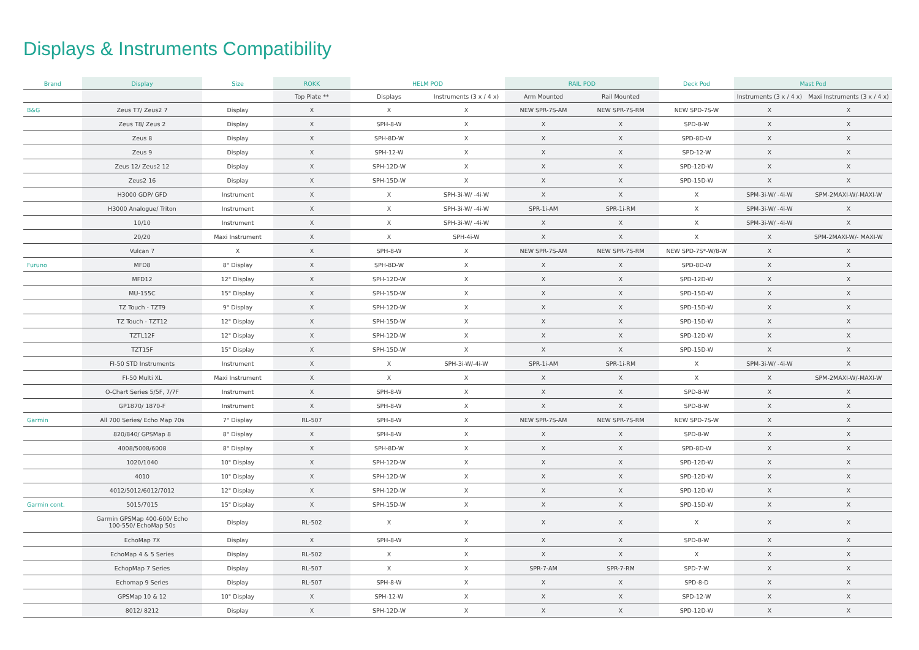Displays & Instruments Compatibility
| Brand | Display | Size | ROKK | HELM POD | | RAIL POD | | Deck Pod | Mast Pod | |
| --- | --- | --- | --- | --- | --- | --- | --- | --- | --- | --- |
| | | | Top Plate ** | Displays | Instruments (3 x / 4 x) | Arm Mounted | Rail Mounted | | Instruments (3 x / 4 x) | Maxi Instruments (3 x / 4 x) |
| B&G | Zeus T7/ Zeus2 7 | Display | X | X | X | NEW SPR-7S-AM | NEW SPR-7S-RM | NEW SPD-7S-W | X | X |
| | Zeus T8/ Zeus 2 | Display | X | SPH-8-W | X | X | X | SPD-8-W | X | X |
| | Zeus 8 | Display | X | SPH-8D-W | X | X | X | SPD-8D-W | X | X |
| | Zeus 9 | Display | X | SPH-12-W | X | X | X | SPD-12-W | X | X |
| | Zeus 12/ Zeus2 12 | Display | X | SPH-12D-W | X | X | X | SPD-12D-W | X | X |
| | Zeus2 16 | Display | X | SPH-15D-W | X | X | X | SPD-15D-W | X | X |
| | H3000 GDP/ GFD | Instrument | X | X | SPH-3i-W/ -4i-W | X | X | X | SPM-3i-W/ -4i-W | SPM-2MAXI-W/-MAXI-W |
| | H3000 Analogue/ Triton | Instrument | X | X | SPH-3i-W/ -4i-W | SPR-1i-AM | SPR-1i-RM | X | SPM-3i-W/ -4i-W | X |
| | 10/10 | Instrument | X | X | SPH-3i-W/ -4i-W | X | X | X | SPM-3i-W/ -4i-W | X |
| | 20/20 | Maxi Instrument | X | X | SPH-4i-W | X | X | X | X | SPM-2MAXI-W/- MAXI-W |
| | Vulcan 7 | X | X | SPH-8-W | X | NEW SPR-7S-AM | NEW SPR-7S-RM | NEW SPD-7S*-W/8-W | X | X |
| Furuno | MFD8 | 8" Display | X | SPH-8D-W | X | X | X | SPD-8D-W | X | X |
| | MFD12 | 12" Display | X | SPH-12D-W | X | X | X | SPD-12D-W | X | X |
| | MU-155C | 15" Display | X | SPH-15D-W | X | X | X | SPD-15D-W | X | X |
| | TZ Touch - TZT9 | 9" Display | X | SPH-12D-W | X | X | X | SPD-15D-W | X | X |
| | TZ Touch - TZT12 | 12" Display | X | SPH-15D-W | X | X | X | SPD-15D-W | X | X |
| | TZTL12F | 12" Display | X | SPH-12D-W | X | X | X | SPD-12D-W | X | X |
| | TZT15F | 15" Display | X | SPH-15D-W | X | X | X | SPD-15D-W | X | X |
| | FI-50 STD Instruments | Instrument | X | X | SPH-3i-W/-4i-W | SPR-1i-AM | SPR-1i-RM | X | SPM-3i-W/ -4i-W | X |
| | FI-50 Multi XL | Maxi Instrument | X | X | X | X | X | X | X | SPM-2MAXI-W/-MAXI-W |
| | O-Chart Series 5/5F, 7/7F | Instrument | X | SPH-8-W | X | X | X | SPD-8-W | X | X |
| | GP1870/ 1870-F | Instrument | X | SPH-8-W | X | X | X | SPD-8-W | X | X |
| Garmin | All 700 Series/ Echo Map 70s | 7" Display | RL-507 | SPH-8-W | X | NEW SPR-7S-AM | NEW SPR-7S-RM | NEW SPD-7S-W | X | X |
| | 820/840/ GPSMap 8 | 8" Display | X | SPH-8-W | X | X | X | SPD-8-W | X | X |
| | 4008/5008/6008 | 8" Display | X | SPH-8D-W | X | X | X | SPD-8D-W | X | X |
| | 1020/1040 | 10" Display | X | SPH-12D-W | X | X | X | SPD-12D-W | X | X |
| | 4010 | 10" Display | X | SPH-12D-W | X | X | X | SPD-12D-W | X | X |
| | 4012/5012/6012/7012 | 12" Display | X | SPH-12D-W | X | X | X | SPD-12D-W | X | X |
| Garmin cont. | 5015/7015 | 15" Display | X | SPH-15D-W | X | X | X | SPD-15D-W | X | X |
| | Garmin GPSMap 400-600/ Echo 100-550/ EchoMap 50s | Display | RL-502 | X | X | X | X | X | X | X |
| | EchoMap 7X | Display | X | SPH-8-W | X | X | X | SPD-8-W | X | X |
| | EchoMap 4 & 5 Series | Display | RL-502 | X | X | X | X | X | X | X |
| | EchopMap 7 Series | Display | RL-507 | X | X | SPR-7-AM | SPR-7-RM | SPD-7-W | X | X |
| | Echomap 9 Series | Display | RL-507 | SPH-8-W | X | X | X | SPD-8-D | X | X |
| | GPSMap 10 & 12 | 10" Display | X | SPH-12-W | X | X | X | SPD-12-W | X | X |
| | 8012/ 8212 | Display | X | SPH-12D-W | X | X | X | SPD-12D-W | X | X |